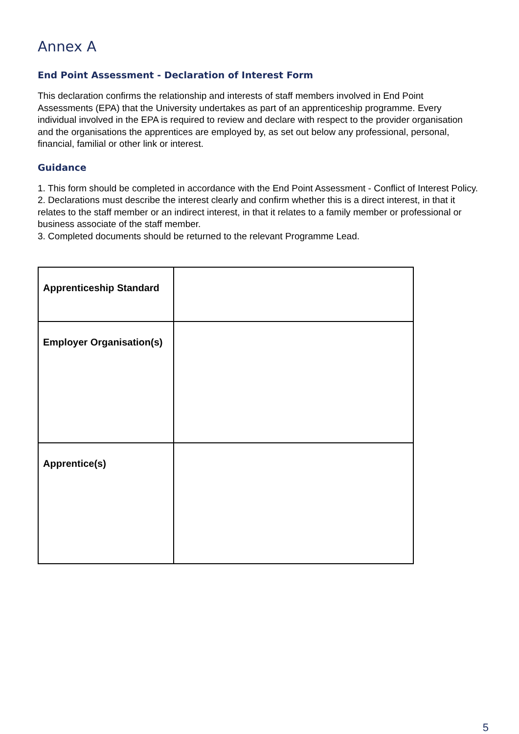Annex A
End Point Assessment - Declaration of Interest Form
This declaration confirms the relationship and interests of staff members involved in End Point Assessments (EPA) that the University undertakes as part of an apprenticeship programme. Every individual involved in the EPA is required to review and declare with respect to the provider organisation and the organisations the apprentices are employed by, as set out below any professional, personal, financial, familial or other link or interest.
Guidance
1. This form should be completed in accordance with the End Point Assessment - Conflict of Interest Policy.
2. Declarations must describe the interest clearly and confirm whether this is a direct interest, in that it relates to the staff member or an indirect interest, in that it relates to a family member or professional or business associate of the staff member.
3. Completed documents should be returned to the relevant Programme Lead.
| Apprenticeship Standard | |
| Employer Organisation(s) | |
| Apprentice(s) | |
5